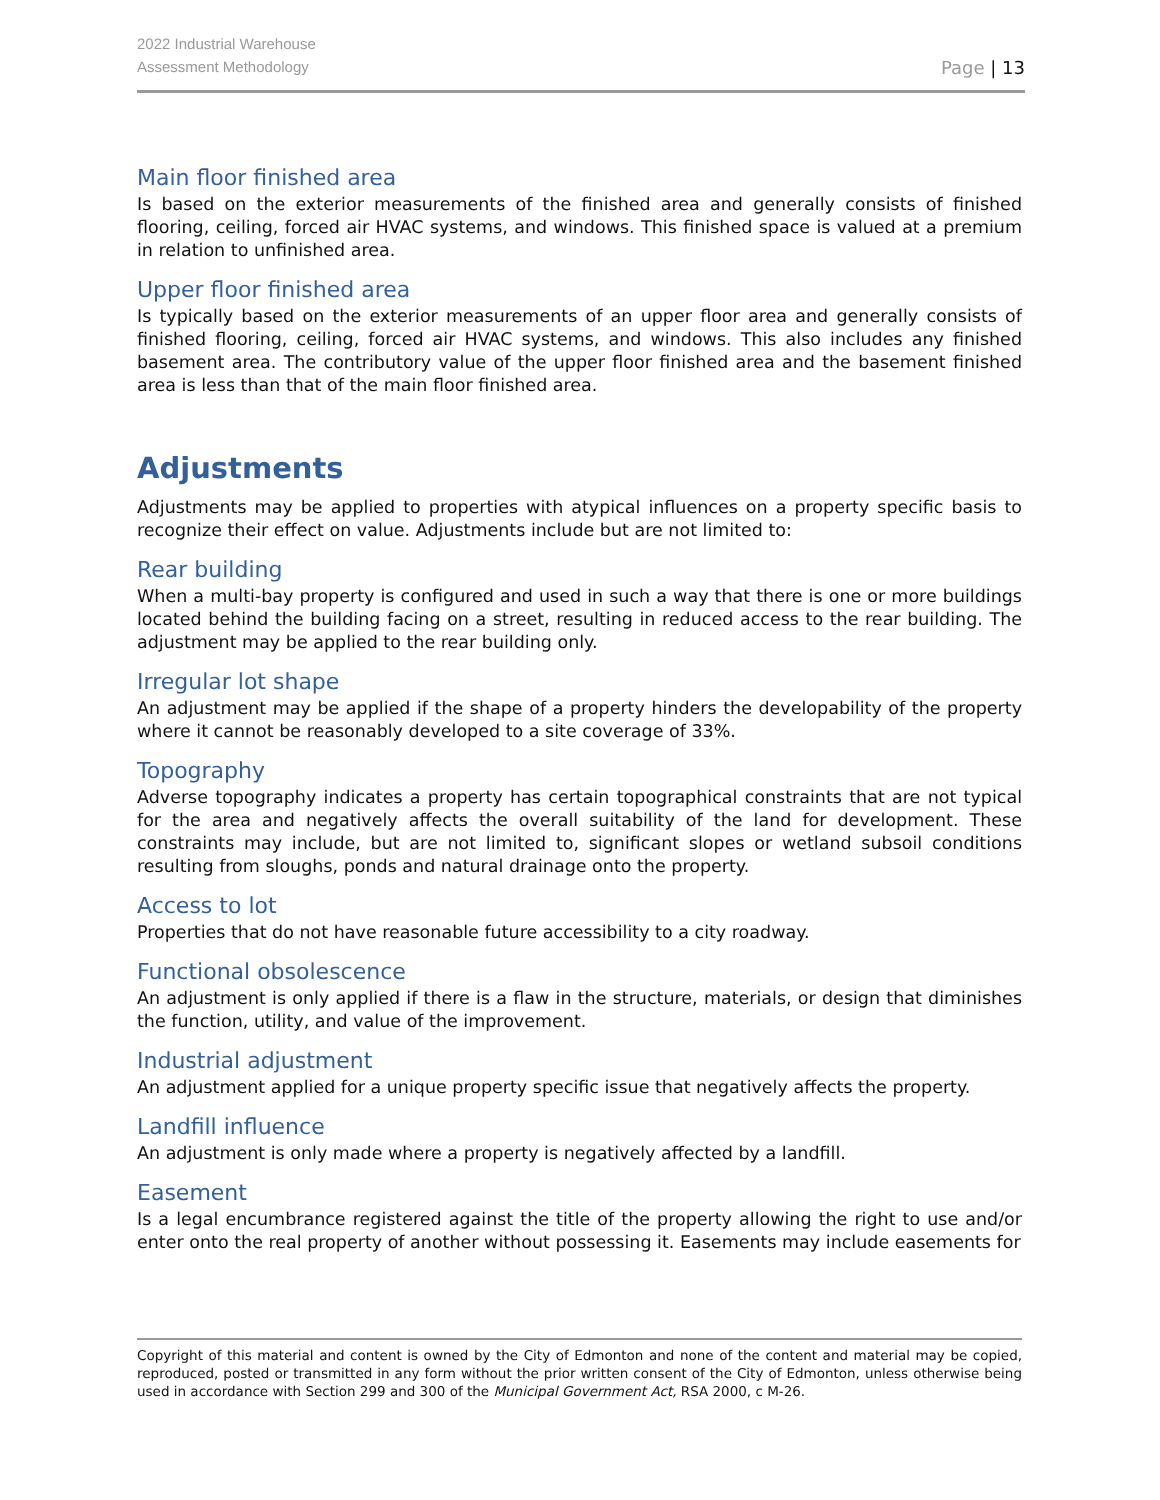2022 Industrial Warehouse
Assessment Methodology
Page | 13
Main floor finished area
Is based on the exterior measurements of the finished area and generally consists of finished flooring, ceiling, forced air HVAC systems, and windows. This finished space is valued at a premium in relation to unfinished area.
Upper floor finished area
Is typically based on the exterior measurements of an upper floor area and generally consists of finished flooring, ceiling, forced air HVAC systems, and windows. This also includes any finished basement area. The contributory value of the upper floor finished area and the basement finished area is less than that of the main floor finished area.
Adjustments
Adjustments may be applied to properties with atypical influences on a property specific basis to recognize their effect on value. Adjustments include but are not limited to:
Rear building
When a multi-bay property is configured and used in such a way that there is one or more buildings located behind the building facing on a street, resulting in reduced access to the rear building. The adjustment may be applied to the rear building only.
Irregular lot shape
An adjustment may be applied if the shape of a property hinders the developability of the property where it cannot be reasonably developed to a site coverage of 33%.
Topography
Adverse topography indicates a property has certain topographical constraints that are not typical for the area and negatively affects the overall suitability of the land for development. These constraints may include, but are not limited to, significant slopes or wetland subsoil conditions resulting from sloughs, ponds and natural drainage onto the property.
Access to lot
Properties that do not have reasonable future accessibility to a city roadway.
Functional obsolescence
An adjustment is only applied if there is a flaw in the structure, materials, or design that diminishes the function, utility, and value of the improvement.
Industrial adjustment
An adjustment applied for a unique property specific issue that negatively affects the property.
Landfill influence
An adjustment is only made where a property is negatively affected by a landfill.
Easement
Is a legal encumbrance registered against the title of the property allowing the right to use and/or enter onto the real property of another without possessing it. Easements may include easements for
Copyright of this material and content is owned by the City of Edmonton and none of the content and material may be copied, reproduced, posted or transmitted in any form without the prior written consent of the City of Edmonton, unless otherwise being used in accordance with Section 299 and 300 of the Municipal Government Act, RSA 2000, c M-26.